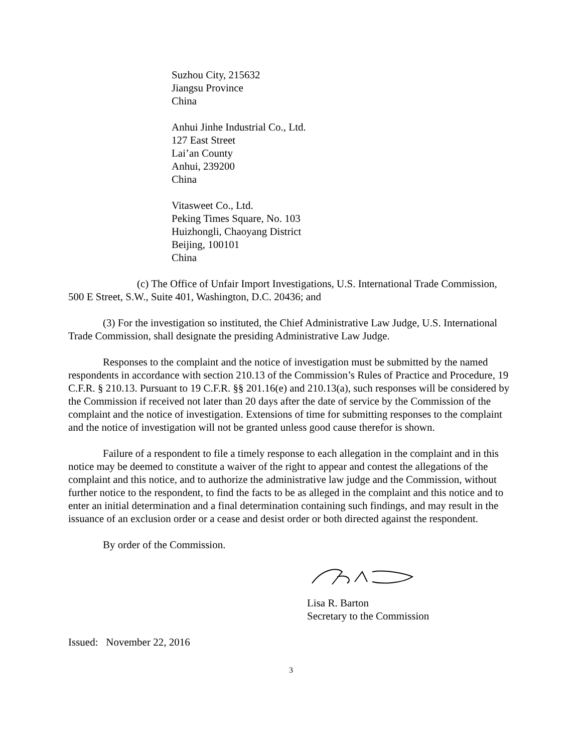Suzhou City, 215632
Jiangsu Province
China
Anhui Jinhe Industrial Co., Ltd.
127 East Street
Lai’an County
Anhui, 239200
China
Vitasweet Co., Ltd.
Peking Times Square, No. 103
Huizhongli, Chaoyang District
Beijing, 100101
China
(c) The Office of Unfair Import Investigations, U.S. International Trade Commission, 500 E Street, S.W., Suite 401, Washington, D.C. 20436; and
(3) For the investigation so instituted, the Chief Administrative Law Judge, U.S. International Trade Commission, shall designate the presiding Administrative Law Judge.
Responses to the complaint and the notice of investigation must be submitted by the named respondents in accordance with section 210.13 of the Commission’s Rules of Practice and Procedure, 19 C.F.R. § 210.13. Pursuant to 19 C.F.R. §§ 201.16(e) and 210.13(a), such responses will be considered by the Commission if received not later than 20 days after the date of service by the Commission of the complaint and the notice of investigation. Extensions of time for submitting responses to the complaint and the notice of investigation will not be granted unless good cause therefor is shown.
Failure of a respondent to file a timely response to each allegation in the complaint and in this notice may be deemed to constitute a waiver of the right to appear and contest the allegations of the complaint and this notice, and to authorize the administrative law judge and the Commission, without further notice to the respondent, to find the facts to be as alleged in the complaint and this notice and to enter an initial determination and a final determination containing such findings, and may result in the issuance of an exclusion order or a cease and desist order or both directed against the respondent.
By order of the Commission.
Lisa R. Barton
Secretary to the Commission
Issued: November 22, 2016
3